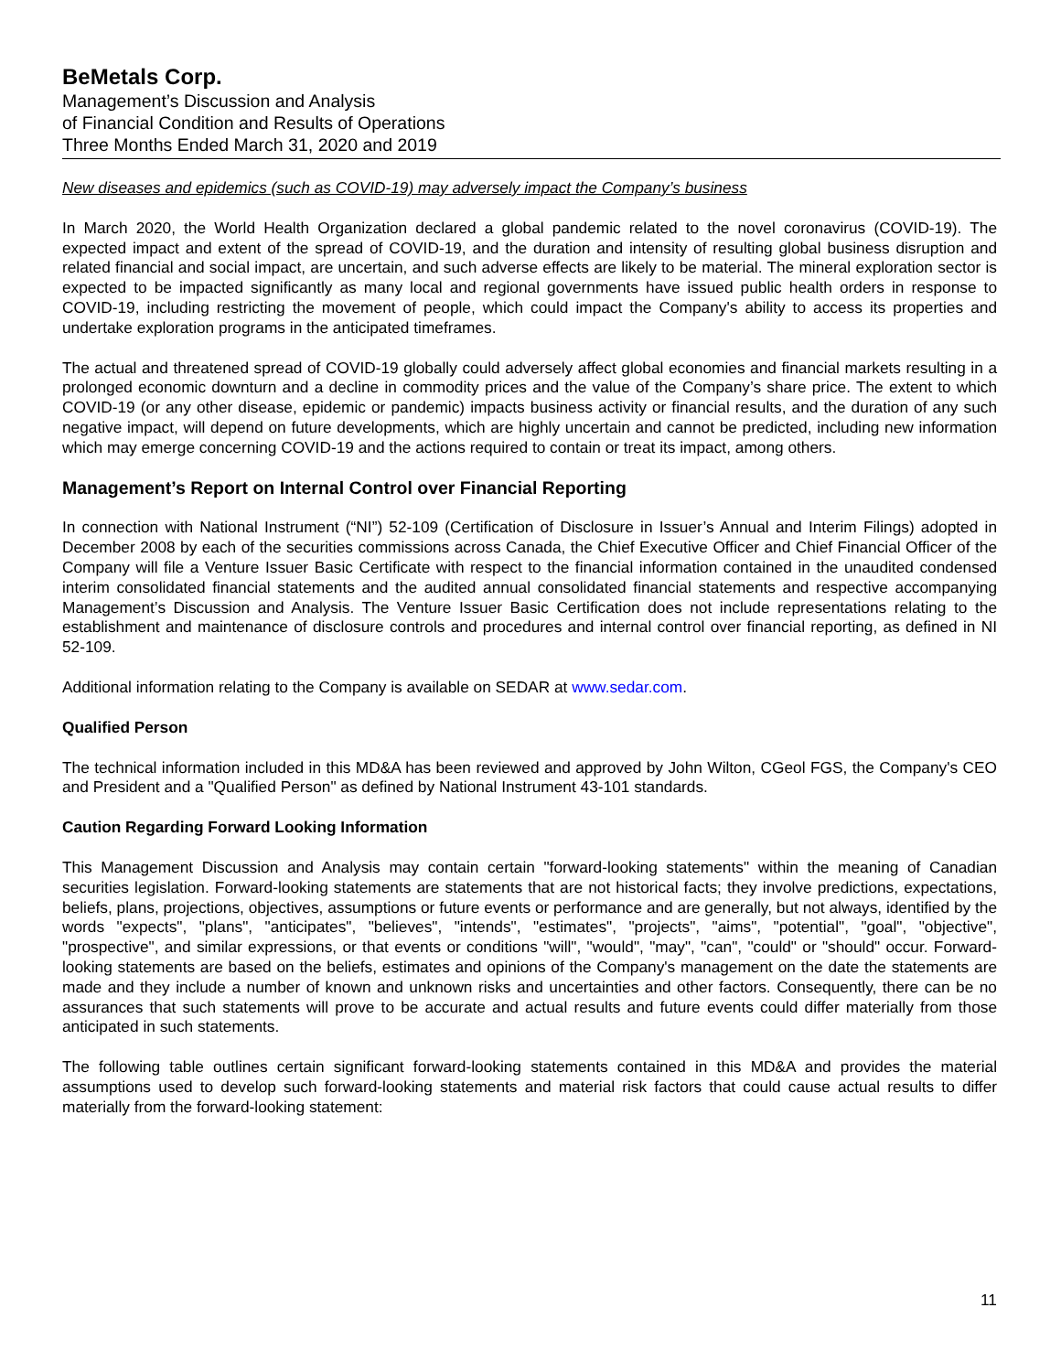BeMetals Corp.
Management’s Discussion and Analysis
of Financial Condition and Results of Operations
Three Months Ended March 31, 2020 and 2019
New diseases and epidemics (such as COVID-19) may adversely impact the Company’s business
In March 2020, the World Health Organization declared a global pandemic related to the novel coronavirus (COVID-19). The expected impact and extent of the spread of COVID-19, and the duration and intensity of resulting global business disruption and related financial and social impact, are uncertain, and such adverse effects are likely to be material. The mineral exploration sector is expected to be impacted significantly as many local and regional governments have issued public health orders in response to COVID-19, including restricting the movement of people, which could impact the Company's ability to access its properties and undertake exploration programs in the anticipated timeframes.
The actual and threatened spread of COVID-19 globally could adversely affect global economies and financial markets resulting in a prolonged economic downturn and a decline in commodity prices and the value of the Company’s share price. The extent to which COVID-19 (or any other disease, epidemic or pandemic) impacts business activity or financial results, and the duration of any such negative impact, will depend on future developments, which are highly uncertain and cannot be predicted, including new information which may emerge concerning COVID-19 and the actions required to contain or treat its impact, among others.
Management’s Report on Internal Control over Financial Reporting
In connection with National Instrument (“NI”) 52-109 (Certification of Disclosure in Issuer’s Annual and Interim Filings) adopted in December 2008 by each of the securities commissions across Canada, the Chief Executive Officer and Chief Financial Officer of the Company will file a Venture Issuer Basic Certificate with respect to the financial information contained in the unaudited condensed interim consolidated financial statements and the audited annual consolidated financial statements and respective accompanying Management’s Discussion and Analysis. The Venture Issuer Basic Certification does not include representations relating to the establishment and maintenance of disclosure controls and procedures and internal control over financial reporting, as defined in NI 52-109.
Additional information relating to the Company is available on SEDAR at www.sedar.com.
Qualified Person
The technical information included in this MD&A has been reviewed and approved by John Wilton, CGeol FGS, the Company's CEO and President and a "Qualified Person" as defined by National Instrument 43-101 standards.
Caution Regarding Forward Looking Information
This Management Discussion and Analysis may contain certain "forward-looking statements" within the meaning of Canadian securities legislation. Forward-looking statements are statements that are not historical facts; they involve predictions, expectations, beliefs, plans, projections, objectives, assumptions or future events or performance and are generally, but not always, identified by the words "expects", "plans", "anticipates", "believes", "intends", "estimates", "projects", "aims", "potential", "goal", "objective", "prospective", and similar expressions, or that events or conditions "will", "would", "may", "can", "could" or "should" occur. Forward-looking statements are based on the beliefs, estimates and opinions of the Company's management on the date the statements are made and they include a number of known and unknown risks and uncertainties and other factors. Consequently, there can be no assurances that such statements will prove to be accurate and actual results and future events could differ materially from those anticipated in such statements.
The following table outlines certain significant forward-looking statements contained in this MD&A and provides the material assumptions used to develop such forward-looking statements and material risk factors that could cause actual results to differ materially from the forward-looking statement:
11